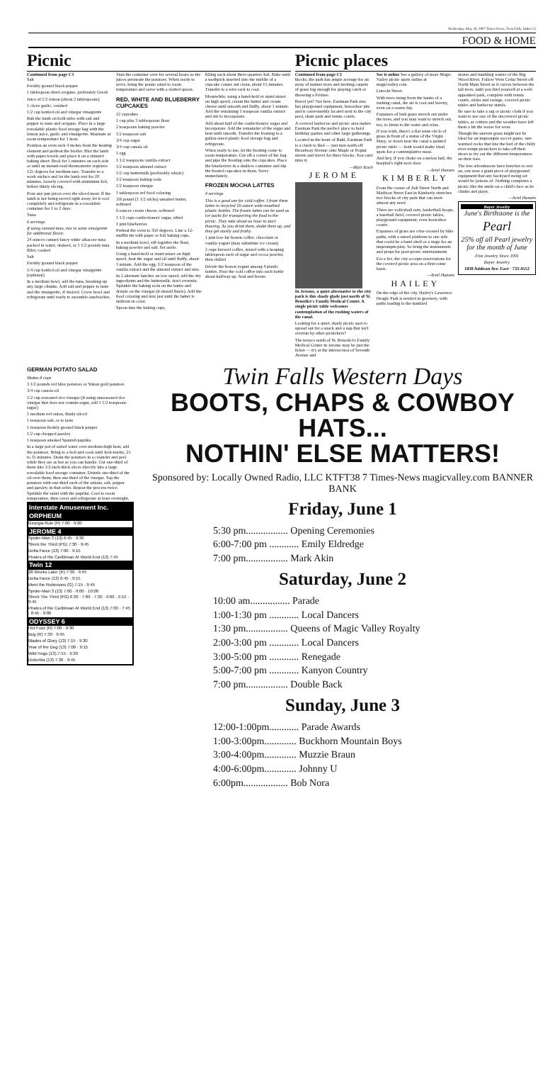Wednesday, May 30, 2007 Times-News, Twin Falls, Idaho C5
FOOD & HOME
Picnic
Continued from page C1
Salt
Freshly ground black pepper
1 tablespoon dried oregano, preferably Greek
Juice of 1/2 lemon (about 2 tablespoons)
1 clove garlic, crushed
1/2 cup bottled oil and vinegar vinaigrette
Rub the lamb on both sides with salt and pepper to taste and oregano. Place in a large resealable plastic food storage bag with the lemon juice, garlic and vinaigrette. Marinate at room temperature for 1 hour.
Position an oven rack 4 inches from the heating element and preheat the broiler. Blot the lamb with paper towels and place it on a rimmed baking sheet. Broil for 5 minutes on each side or until an instant-read thermometer registers 125 degrees for medium-rare. Transfer to a work surface and let the lamb rest for 20 minutes, loosely covered with aluminum foil, before thinly slicing.
Pour any pan juices over the sliced meat. If the lamb is not being served right away, let it cool completely and refrigerate in a resealable container for 1 to 2 days.
Tuna
6 servings
If using canned tuna, mix in some vinaigrette for additional flavor.
24 ounces canned fancy white albacore tuna packed in water, drained, or 1 1/2 pounds tuna fillet, cooked
Salt
Freshly ground black pepper
1/4 cup bottled oil and vinegar vinaigrette (optional)
In a medium bowl, add the tuna, breaking up any large chunks. Add salt and pepper to taste and the vinaigrette, if desired. Cover bowl and refrigerate until ready to assemble sandwiches.
Turn the container over for several hours so the juices permeate the potatoes. When ready to serve, bring the potato salad to room temperature and serve with a slotted spoon.
RED, WHITE AND BLUEBERRY CUPCAKES
12 cupcakes
1 cup plus 3 tablespoons flour
2 teaspoons baking powder
1/2 teaspoon salt
3/4 cup sugar
3/4 cup canola oil
1 egg
1 1/2 teaspoons vanilla extract
1/2 teaspoon almond extract
1/2 cup buttermilk (preferably whole)
1/2 teaspoon baking soda
1/2 teaspoon vinegar
1 tablespoon red food coloring
3/8 pound (1 1/2 sticks) unsalted butter, softened
6 ounces cream cheese, softened
1 1/2 cups confectioners' sugar, sifted
1 pint blueberries
Preheat the oven to 350 degrees. Line a 12-muffin tin with paper or foil baking cups.
In a medium bowl, sift together the flour, baking powder and salt. Set aside.
Using a hand-held or stand mixer on high speed, beat the sugar and oil until fluffy, about 1 minute. Add the egg, 1/2 teaspoon of the vanilla extract and the almond extract and mix.
In 2 alternate batches on low speed, add the dry ingredients and the buttermilk; don't overmix. Sprinkle the baking soda on the batter and drizzle on the vinegar (it should fizzle). Add the food coloring and mix just until the batter is uniform in color.
Spoon into the baking cups,
filling each about three-quarters full. Bake until a toothpick inserted into the middle of a cupcake comes out clean, about 15 minutes. Transfer to a wire rack to cool.
Meanwhile, using a hand-held or stand mixer on high speed, cream the butter and cream cheese until smooth and fluffy, about 1 minute. Add the remaining 1 teaspoon vanilla extract and stir to incorporate.
Add about half of the confectioners' sugar and incorporate. Add the remainder of the sugar and beat until smooth. Transfer the frosting to a gallon-sized plastic food storage bag and refrigerate.
When ready to use, let the frosting come to room temperature. Cut off a corner of the bag and pipe the frosting onto the cupcakes. Place the blueberries in a shallow container and dip the frosted cupcakes in them. Serve immediately.
FROZEN MOCHA LATTES
4 servings
This is a good use for cold coffee. I froze these lattes in recycled 16-ounce wide-mouthed plastic bottles. The frozen lattes can be used as ice packs for transporting the food to the picnic. They take about an hour to start thawing. As you drink them, shake them up, and they get slushy and frothy.
1 pint low-fat frozen coffee, chocolate or vanilla yogurt (may substitute ice cream)
2 cups brewed coffee, mixed with a heaping tablespoon each of sugar and cocoa powder, then chilled
Divide the frozen yogurt among 4 plastic bottles. Pour the cold coffee into each bottle about halfway up. Seal and freeze.
Picnic places
Continued from page C1
blocks, the park has ample acreage for an array of mature trees and inviting carpets of grass big enough for playing catch or throwing a Frisbee.
Bored yet? Not here. Eastman Park also has playground equipment, horseshoe pits and is conveniently located next to the city pool, skate park and tennis courts.
A covered barbecue and picnic area makes Eastman Park the perfect place to hold birthday parties and other large gatherings.
Located in the heart of Buhl, Eastman Park is a cinch to find — just turn north off Broadway Avenue onto Maple or Poplar streets and travel for three blocks. You can't miss it.
—Blair Koch
JEROME
In Jerome, a quiet alternative to the city park is this shady glade just north of St. Benedict's Family Medical Center. A single picnic table welcomes contemplation of the rushing waters of the canal.
Looking for a quiet, shady picnic spot to spread out for a snack and a nap that isn't overrun by other picnickers?
The terrace north of St. Benedict's Family Medical Center in Jerome may be just the ticket — it's at the intersection of Seventh Avenue and
See it online See a gallery of more Magic Valley picnic spots online at magicvalley.com
Lincoln Street.
With trees rising from the banks of a rushing canal, the air is cool and breezy, even on a warm day.
Expanses of lush grass stretch out under the trees, and you may want to stretch out, too, to listen to the water and relax.
If you wish, there's a flat semi-circle of grass in front of a statue of the Virgin Mary, or down near the canal a painted picnic table — both would make ideal spots for a contemplative meal.
And hey, if you choke on a melon ball, the hospital's right next door.
—Ariel Hansen
KIMBERLY
From the corner of Ash Street North and Madison Street East in Kimberly stretches two blocks of city park that can meet almost any need.
There are volleyball nets, basketball hoops, a baseball field, covered picnic tables, playground equipment, even horseshoe courts.
Expanses of grass are criss-crossed by bike paths, with a raised platform to one side that could be a band shell or a stage for an impromptu play. So bring the instruments and props for post-picnic entertainment.
For a fee, the city accepts reservations for the covered picnic area on a first-come basis.
—Ariel Hansen
HAILEY
On the edge of the city, Hailey's Lawrence Heagle Park is nestled in greenery, with paths leading to the tumbled
stones and tumbling waters of the Big Wood River. Follow West Cedar Street off North Main Street as it curves between the tall trees, until you find yourself at a well-appointed park, complete with tennis courts, slides and swings, covered picnic tables and barbecue stands.
Be sure to take a rag or picnic cloth if you want to use one of the uncovered picnic tables, as critters and the weather have left them a bit the worse for wear.
Though the uneven grass might not be ideal for an impromptu soccer game, sun-warmed rocks that line the bed of the chilly river tempt picnickers to take off their shoes to try out the different temperatures on their toes.
The less adventurous have benches to rest on, one near a giant piece of playground equipment that any backyard swing set would be jealous of. Nothing completes a picnic like the smile on a child's face as he climbs and plays.
—Ariel Hansen
Boyer Jewelry
June's Birthstone is the
Pearl
25% off all Pearl jewelry for the month of June
Fine Jewelry Since 1991
Boyer Jewelry
1838 Addison Ave. East · 733-4552
GERMAN POTATO SALAD
Makes 8 cups
3 1/2 pounds red bliss potatoes or Yukon gold potatoes
3/4 cup canola oil
1/2 cup seasoned rice vinegar (if using unseasoned rice vinegar that does not contain sugar, add 1 1/2 teaspoons sugar)
1 medium red onion, thinly sliced
1 teaspoon salt, or to taste
1 teaspoon freshly ground black pepper
1/2 cup chopped parsley
1 teaspoon smoked Spanish paprika
In a large pot of salted water over medium-high heat, add the potatoes. Bring to a boil and cook until fork-tender, 25 to 35 minutes. Drain the potatoes in a colander and peel while they are as hot as you can handle. Cut one-third of them into 1/2-inch-thick slices directly into a large resealable food storage container. Drizzle one-third of the oil over them, then one-third of the vinegar. Top the potatoes with one-third each of the onions, salt, pepper and parsley, in that order. Repeat the process twice. Sprinkle the salad with the paprika. Cool to room temperature, then cover and refrigerate at least overnight.
Interstate Amusement Inc.
ORPHEUM
Georgia Rule (R) 7:00 · 9:20
JEROME 4
Spider-Man 3 (13) 6:45 · 9:30
Shrek the Third (PG) 7:30 · 9:45
Delta Farce (13) 7:00 · 9:15
Pirates of the Caribbean At World End (13) 7:45
Twin 12
28 Weeks Later (R) 7:30 · 9:45
Delta Farce (13) 6:45 · 9:15
Meet the Robinsons (G) 7:15 · 9:45
Spider-Man 3 (13) 7:00 · 9:00 · 10:00
Shrek The Third (PG) 6:30 · 7:00 · 7:30 · 9:00 · 9:15 · 9:45
Pirates of the Caribbean At World End (13) 7:00 · 7:45 · 8:45 · 9:00
ODYSSEY 6
Hot Fuzz (R) 7:00 · 9:30
Bug (R) 7:30 · 9:45
Blades of Glory (13) 7:15 · 9:30
Year of the Dog (13) 7:00 · 9:15
Wild Hogs (13) 7:15 · 9:30
Disturbia (13) 7:30 · 9:45
Twin Falls Western Days
BOOTS, CHAPS & COWBOY HATS...
NOTHIN' ELSE MATTERS!
Sponsored by: Locally Owned Radio, LLC KTFT38 7 Times-News magicvalley.com BANNER BANK
Friday, June 1
5:30 pm................. Opening Ceremonies
6:00-7:00 pm ............ Emily Eldredge
7:00 pm................. Mark Akin
Saturday, June 2
10:00 am................ Parade
1:00-1:30 pm ............ Local Dancers
1:30 pm................. Queens of Magic Valley Royalty
2:00-3:00 pm ............ Local Dancers
3:00-5:00 pm ............ Renegade
5:00-7:00 pm ............ Kanyon Country
7:00 pm................. Double Back
Sunday, June 3
12:00-1:00pm............ Parade Awards
1:00-3:00pm............. Buckhorn Mountain Boys
3:00-4:00pm............. Muzzie Braun
4:00-6:00pm............. Johnny U
6:00pm.................. Bob Nora